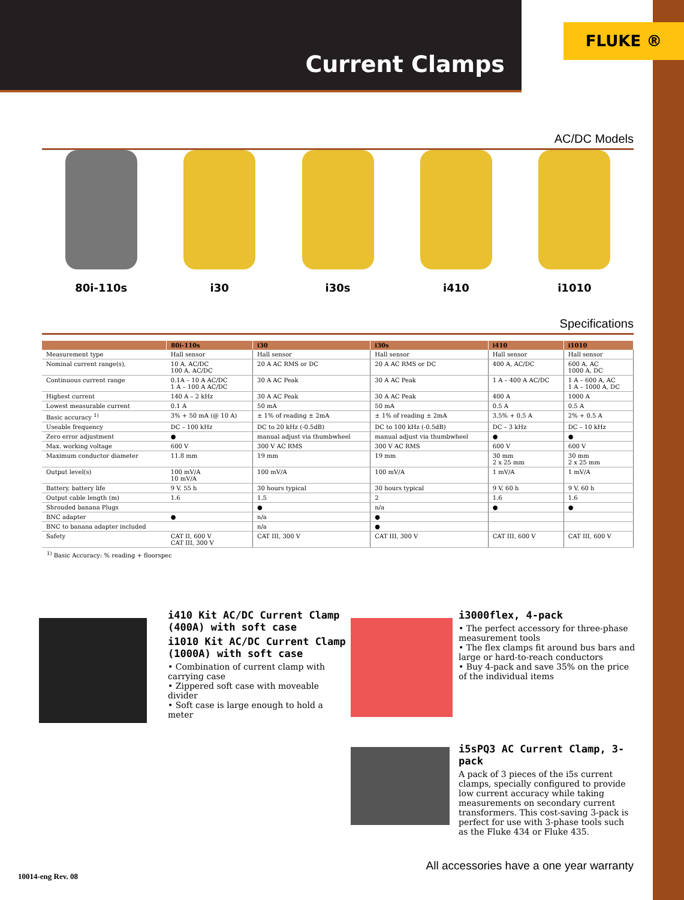Current Clamps
FLUKE ®
AC/DC Models
80i-110s i30 i30s i410 i1010
Specifications
| | 80i-110s | i30 | i30s | i410 | i1010 |
| --- | --- | --- | --- | --- | --- |
| Measurement type | Hall sensor | Hall sensor | Hall sensor | Hall sensor | Hall sensor |
| Nominal current range(s), | 10 A, AC/DC 100 A, AC/DC | 20 A AC RMS or DC | 20 A AC RMS or DC | 400 A, AC/DC | 600 A, AC 1000 A, DC |
| Continuous current range | 0.1A – 10 A AC/DC 1 A – 100 A AC/DC | 30 A AC Peak | 30 A AC Peak | 1 A – 400 A AC/DC | 1 A – 600 A, AC 1 A – 1000 A, DC |
| Highest current | 140 A – 2 kHz | 30 A AC Peak | 30 A AC Peak | 400 A | 1000 A |
| Lowest measurable current | 0.1 A | 50 mA | 50 mA | 0.5 A | 0.5 A |
| Basic accuracy <sup>1)</sup> | 3% + 50 mA (@ 10 A) | ± 1% of reading ± 2mA | ± 1% of reading ± 2mA | 3.5% + 0.5 A | 2% + 0.5 A |
| Useable frequency | DC – 100 kHz | DC to 20 kHz (-0.5dB) | DC to 100 kHz (-0.5dB) | DC – 3 kHz | DC – 10 kHz |
| Zero error adjustment | ● | manual adjust via thumbwheel | manual adjust via thumbwheel | ● | ● |
| Max. working voltage | 600 V | 300 V AC RMS | 300 V AC RMS | 600 V | 600 V |
| Maximum conductor diameter | 11.8 mm | 19 mm | 19 mm | 30 mm 2 x 25 mm | 30 mm 2 x 25 mm |
| Output level(s) | 100 mV/A 10 mV/A | 100 mV/A | 100 mV/A | 1 mV/A | 1 mV/A |
| Battery, battery life | 9 V, 55 h | 30 hours typical | 30 hours typical | 9 V, 60 h | 9 V, 60 h |
| Output cable length (m) | 1.6 | 1.5 | 2 | 1.6 | 1.6 |
| Shrouded banana Plugs | | ● | n/a | ● | ● |
| BNC adapter | ● | n/a | ● | | |
| BNC to banana adapter included | | n/a | ● | | |
| Safety | CAT II, 600 V CAT III, 300 V | CAT III, 300 V | CAT III, 300 V | CAT III, 600 V | CAT III, 600 V |
<sup>1)</sup> Basic Accuracy: % reading + floorspec
i410 Kit AC/DC Current Clamp (400A) with soft case
i1010 Kit AC/DC Current Clamp (1000A) with soft case
• Combination of current clamp with carrying case
• Zippered soft case with moveable divider
• Soft case is large enough to hold a meter
i3000flex, 4-pack
• The perfect accessory for three-phase measurement tools
• The flex clamps fit around bus bars and large or hard-to-reach conductors
• Buy 4-pack and save 35% on the price of the individual items
i5sPQ3 AC Current Clamp, 3-pack
A pack of 3 pieces of the i5s current clamps, specially configured to provide low current accuracy while taking measurements on secondary current transformers. This cost-saving 3-pack is perfect for use with 3-phase tools such as the Fluke 434 or Fluke 435.
All accessories have a one year warranty
10014-eng Rev. 08